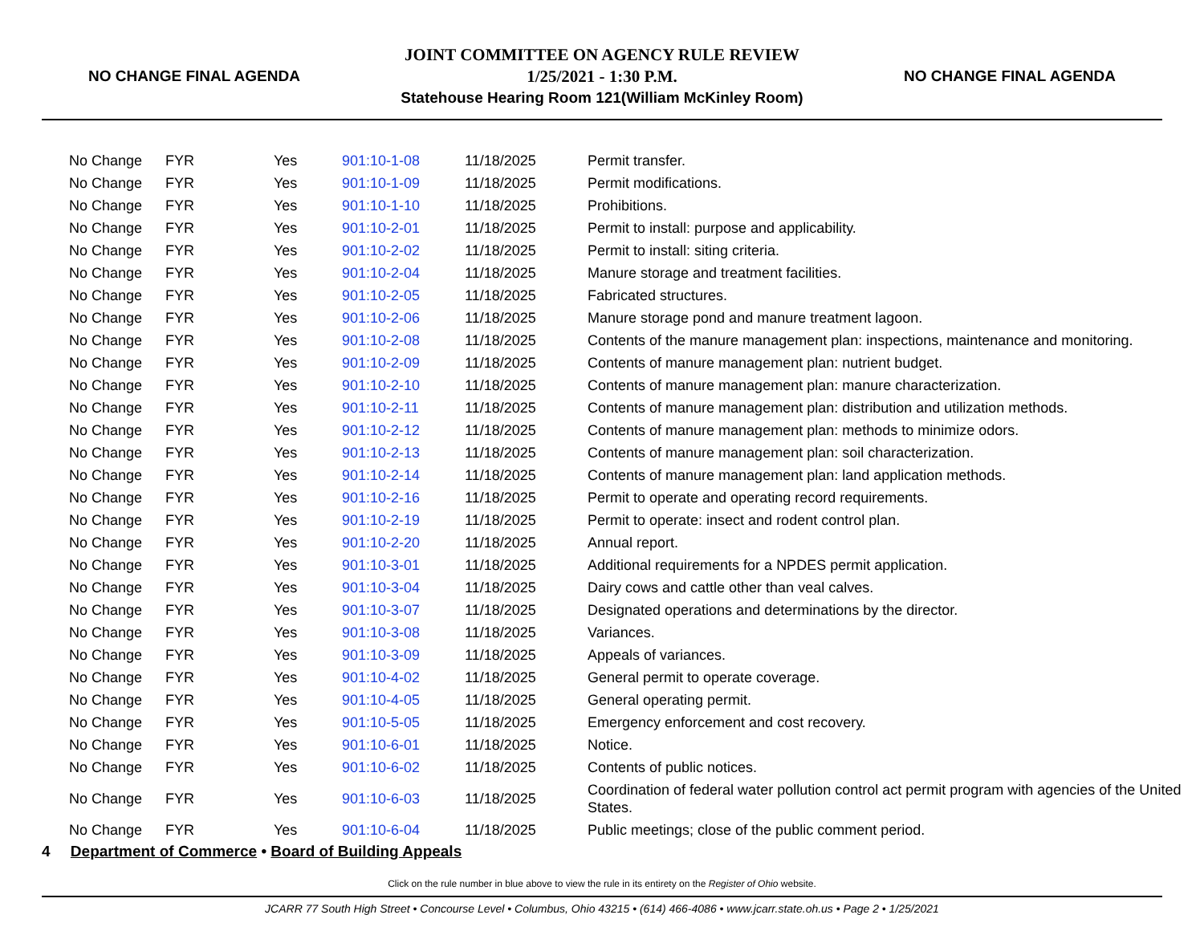NO CHANGE FINAL AGENDA
JOINT COMMITTEE ON AGENCY RULE REVIEW
1/25/2021 - 1:30 P.M.
Statehouse Hearing Room 121(William McKinley Room)
NO CHANGE FINAL AGENDA
| No Change | FYR | Yes | 901:10-1-08 | 11/18/2025 | Permit transfer. |
| No Change | FYR | Yes | 901:10-1-09 | 11/18/2025 | Permit modifications. |
| No Change | FYR | Yes | 901:10-1-10 | 11/18/2025 | Prohibitions. |
| No Change | FYR | Yes | 901:10-2-01 | 11/18/2025 | Permit to install: purpose and applicability. |
| No Change | FYR | Yes | 901:10-2-02 | 11/18/2025 | Permit to install: siting criteria. |
| No Change | FYR | Yes | 901:10-2-04 | 11/18/2025 | Manure storage and treatment facilities. |
| No Change | FYR | Yes | 901:10-2-05 | 11/18/2025 | Fabricated structures. |
| No Change | FYR | Yes | 901:10-2-06 | 11/18/2025 | Manure storage pond and manure treatment lagoon. |
| No Change | FYR | Yes | 901:10-2-08 | 11/18/2025 | Contents of the manure management plan: inspections, maintenance and monitoring. |
| No Change | FYR | Yes | 901:10-2-09 | 11/18/2025 | Contents of manure management plan: nutrient budget. |
| No Change | FYR | Yes | 901:10-2-10 | 11/18/2025 | Contents of manure management plan: manure characterization. |
| No Change | FYR | Yes | 901:10-2-11 | 11/18/2025 | Contents of manure management plan: distribution and utilization methods. |
| No Change | FYR | Yes | 901:10-2-12 | 11/18/2025 | Contents of manure management plan: methods to minimize odors. |
| No Change | FYR | Yes | 901:10-2-13 | 11/18/2025 | Contents of manure management plan: soil characterization. |
| No Change | FYR | Yes | 901:10-2-14 | 11/18/2025 | Contents of manure management plan: land application methods. |
| No Change | FYR | Yes | 901:10-2-16 | 11/18/2025 | Permit to operate and operating record requirements. |
| No Change | FYR | Yes | 901:10-2-19 | 11/18/2025 | Permit to operate: insect and rodent control plan. |
| No Change | FYR | Yes | 901:10-2-20 | 11/18/2025 | Annual report. |
| No Change | FYR | Yes | 901:10-3-01 | 11/18/2025 | Additional requirements for a NPDES permit application. |
| No Change | FYR | Yes | 901:10-3-04 | 11/18/2025 | Dairy cows and cattle other than veal calves. |
| No Change | FYR | Yes | 901:10-3-07 | 11/18/2025 | Designated operations and determinations by the director. |
| No Change | FYR | Yes | 901:10-3-08 | 11/18/2025 | Variances. |
| No Change | FYR | Yes | 901:10-3-09 | 11/18/2025 | Appeals of variances. |
| No Change | FYR | Yes | 901:10-4-02 | 11/18/2025 | General permit to operate coverage. |
| No Change | FYR | Yes | 901:10-4-05 | 11/18/2025 | General operating permit. |
| No Change | FYR | Yes | 901:10-5-05 | 11/18/2025 | Emergency enforcement and cost recovery. |
| No Change | FYR | Yes | 901:10-6-01 | 11/18/2025 | Notice. |
| No Change | FYR | Yes | 901:10-6-02 | 11/18/2025 | Contents of public notices. |
| No Change | FYR | Yes | 901:10-6-03 | 11/18/2025 | Coordination of federal water pollution control act permit program with agencies of the United States. |
| No Change | FYR | Yes | 901:10-6-04 | 11/18/2025 | Public meetings; close of the public comment period. |
4 Department of Commerce • Board of Building Appeals
Click on the rule number in blue above to view the rule in its entirety on the Register of Ohio website.
JCARR 77 South High Street • Concourse Level • Columbus, Ohio 43215 • (614) 466-4086 • www.jcarr.state.oh.us • Page 2 • 1/25/2021